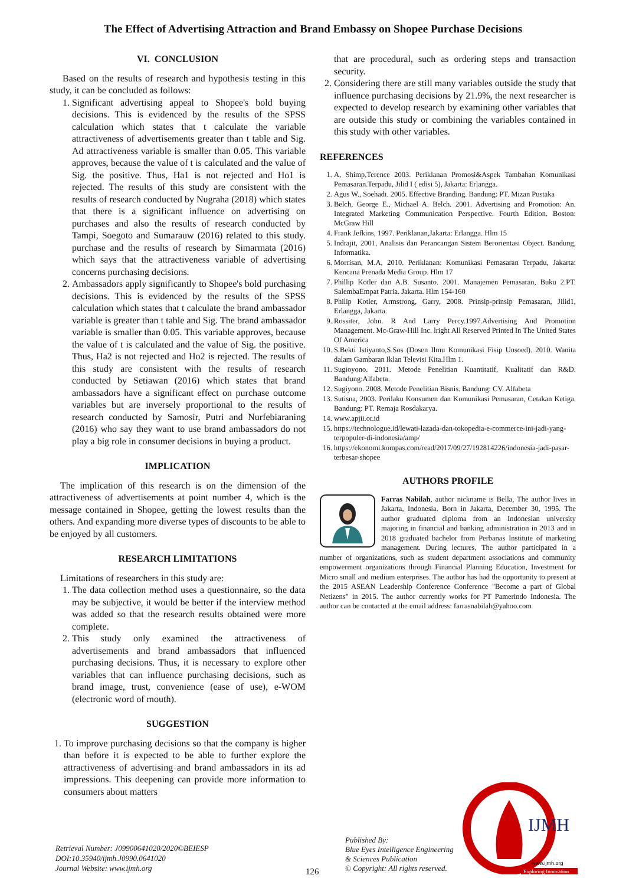The Effect of Advertising Attraction and Brand Embassy on Shopee Purchase Decisions
VI. CONCLUSION
Based on the results of research and hypothesis testing in this study, it can be concluded as follows:
1. Significant advertising appeal to Shopee's bold buying decisions. This is evidenced by the results of the SPSS calculation which states that t calculate the variable attractiveness of advertisements greater than t table and Sig. Ad attractiveness variable is smaller than 0.05. This variable approves, because the value of t is calculated and the value of Sig. the positive. Thus, Ha1 is not rejected and Ho1 is rejected. The results of this study are consistent with the results of research conducted by Nugraha (2018) which states that there is a significant influence on advertising on purchases and also the results of research conducted by Tampi, Soegoto and Sumarauw (2016) related to this study. purchase and the results of research by Simarmata (2016) which says that the attractiveness variable of advertising concerns purchasing decisions.
2. Ambassadors apply significantly to Shopee's bold purchasing decisions. This is evidenced by the results of the SPSS calculation which states that t calculate the brand ambassador variable is greater than t table and Sig. The brand ambassador variable is smaller than 0.05. This variable approves, because the value of t is calculated and the value of Sig. the positive. Thus, Ha2 is not rejected and Ho2 is rejected. The results of this study are consistent with the results of research conducted by Setiawan (2016) which states that brand ambassadors have a significant effect on purchase outcome variables but are inversely proportional to the results of research conducted by Samosir, Putri and Nurfebiaraning (2016) who say they want to use brand ambassadors do not play a big role in consumer decisions in buying a product.
IMPLICATION
The implication of this research is on the dimension of the attractiveness of advertisements at point number 4, which is the message contained in Shopee, getting the lowest results than the others. And expanding more diverse types of discounts to be able to be enjoyed by all customers.
RESEARCH LIMITATIONS
Limitations of researchers in this study are:
1. The data collection method uses a questionnaire, so the data may be subjective, it would be better if the interview method was added so that the research results obtained were more complete.
2. This study only examined the attractiveness of advertisements and brand ambassadors that influenced purchasing decisions. Thus, it is necessary to explore other variables that can influence purchasing decisions, such as brand image, trust, convenience (ease of use), e-WOM (electronic word of mouth).
SUGGESTION
1. To improve purchasing decisions so that the company is higher than before it is expected to be able to further explore the attractiveness of advertising and brand ambassadors in its ad impressions. This deepening can provide more information to consumers about matters
that are procedural, such as ordering steps and transaction security.
2. Considering there are still many variables outside the study that influence purchasing decisions by 21.9%, the next researcher is expected to develop research by examining other variables that are outside this study or combining the variables contained in this study with other variables.
REFERENCES
1. A, Shimp,Terence 2003. Periklanan Promosi&Aspek Tambahan Komunikasi Pemasaran.Terpadu, Jilid I ( edisi 5), Jakarta: Erlangga.
2. Agus W., Soehadi. 2005. Effective Branding. Bandung: PT. Mizan Pustaka
3. Belch, George E., Michael A. Belch. 2001. Advertising and Promotion: An. Integrated Marketing Communication Perspective. Fourth Edition. Boston: McGraw Hill
4. Frank Jefkins, 1997. Periklanan,Jakarta: Erlangga. Hlm 15
5. Indrajit, 2001, Analisis dan Perancangan Sistem Berorientasi Object. Bandung, Informatika.
6. Morrisan, M.A, 2010. Periklanan: Komunikasi Pemasaran Terpadu, Jakarta: Kencana Prenada Media Group. Hlm 17
7. Phillip Kotler dan A.B. Susanto. 2001. Manajemen Pemasaran, Buku 2.PT. SalembaEmpat Patria. Jakarta. Hlm 154-160
8. Philip Kotler, Armstrong, Garry, 2008. Prinsip-prinsip Pemasaran, Jilid1, Erlangga, Jakarta.
9. Rossiter, John. R And Larry Percy.1997.Advertising And Promotion Management. Mc-Graw-Hill Inc. lright All Reserved Printed In The United States Of America
10. S.Bekti Istiyanto,S.Sos (Dosen Ilmu Komunikasi Fisip Unsoed). 2010. Wanita dalam Gambaran Iklan Televisi Kita.Hlm 1.
11. Sugioyono. 2011. Metode Penelitian Kuantitatif, Kualitatif dan R&D. Bandung:Alfabeta.
12. Sugiyono. 2008. Metode Penelitian Bisnis. Bandung: CV. Alfabeta
13. Sutisna, 2003. Perilaku Konsumen dan Komunikasi Pemasaran, Cetakan Ketiga. Bandung: PT. Remaja Rosdakarya.
14. www.apjii.or.id
15. https://technologue.id/lewati-lazada-dan-tokopedia-e-commerce-ini-jadi-yang-terpopuler-di-indonesia/amp/
16. https://ekonomi.kompas.com/read/2017/09/27/192814226/indonesia-jadi-pasar-terbesar-shopee
AUTHORS PROFILE
Farras Nabilah, author nickname is Bella, The author lives in Jakarta, Indonesia. Born in Jakarta, December 30, 1995. The author graduated diploma from an Indonesian university majoring in financial and banking administration in 2013 and in 2018 graduated bachelor from Perbanas Institute of marketing management. During lectures, The author participated in a number of organizations, such as student department associations and community empowerment organizations through Financial Planning Education, Investment for Micro small and medium enterprises. The author has had the opportunity to present at the 2015 ASEAN Leadership Conference Conference "Become a part of Global Netizens" in 2015. The author currently works for PT Pamerindo Indonesia. The author can be contacted at the email address: farrasnabilah@yahoo.com
Retrieval Number: J09900641020/2020©BEIESP
DOI:10.35940/ijmh.J0990.0641020
Journal Website: www.ijmh.org
126
Published By:
Blue Eyes Intelligence Engineering
& Sciences Publication
© Copyright: All rights reserved.
IJMH
www.ijmh.org
Exploring Innovation